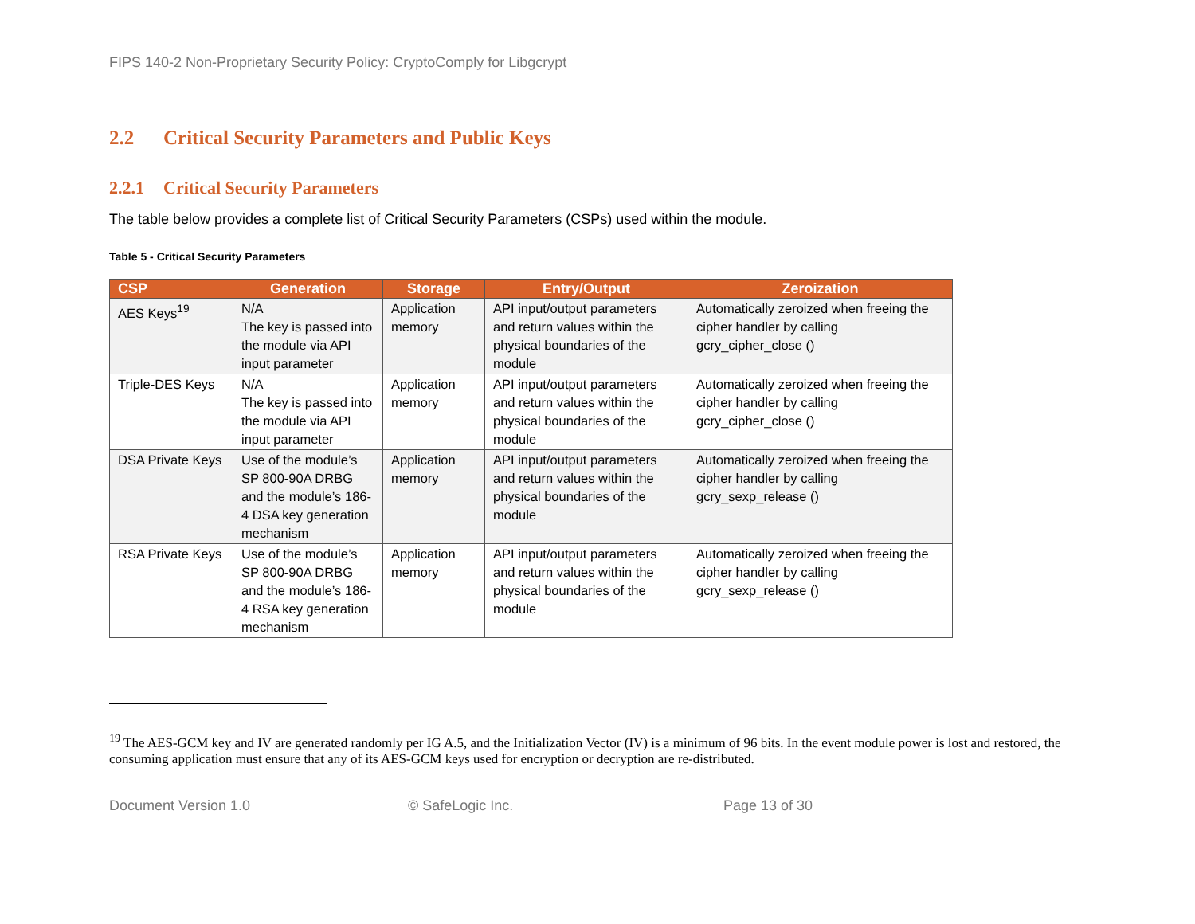FIPS 140-2 Non-Proprietary Security Policy: CryptoComply for Libgcrypt
2.2 Critical Security Parameters and Public Keys
2.2.1 Critical Security Parameters
The table below provides a complete list of Critical Security Parameters (CSPs) used within the module.
Table 5 - Critical Security Parameters
| CSP | Generation | Storage | Entry/Output | Zeroization |
| --- | --- | --- | --- | --- |
| AES Keys<sup>19</sup> | N/A The key is passed into the module via API input parameter | Application memory | API input/output parameters and return values within the physical boundaries of the module | Automatically zeroized when freeing the cipher handler by calling gcry_cipher_close () |
| Triple-DES Keys | N/A The key is passed into the module via API input parameter | Application memory | API input/output parameters and return values within the physical boundaries of the module | Automatically zeroized when freeing the cipher handler by calling gcry_cipher_close () |
| DSA Private Keys | Use of the module’s SP 800-90A DRBG and the module’s 186-4 DSA key generation mechanism | Application memory | API input/output parameters and return values within the physical boundaries of the module | Automatically zeroized when freeing the cipher handler by calling gcry_sexp_release () |
| RSA Private Keys | Use of the module’s SP 800-90A DRBG and the module’s 186-4 RSA key generation mechanism | Application memory | API input/output parameters and return values within the physical boundaries of the module | Automatically zeroized when freeing the cipher handler by calling gcry_sexp_release () |
<sup>19</sup> The AES-GCM key and IV are generated randomly per IG A.5, and the Initialization Vector (IV) is a minimum of 96 bits. In the event module power is lost and restored, the consuming application must ensure that any of its AES-GCM keys used for encryption or decryption are re-distributed.
Document Version 1.0 © SafeLogic Inc. Page 13 of 30